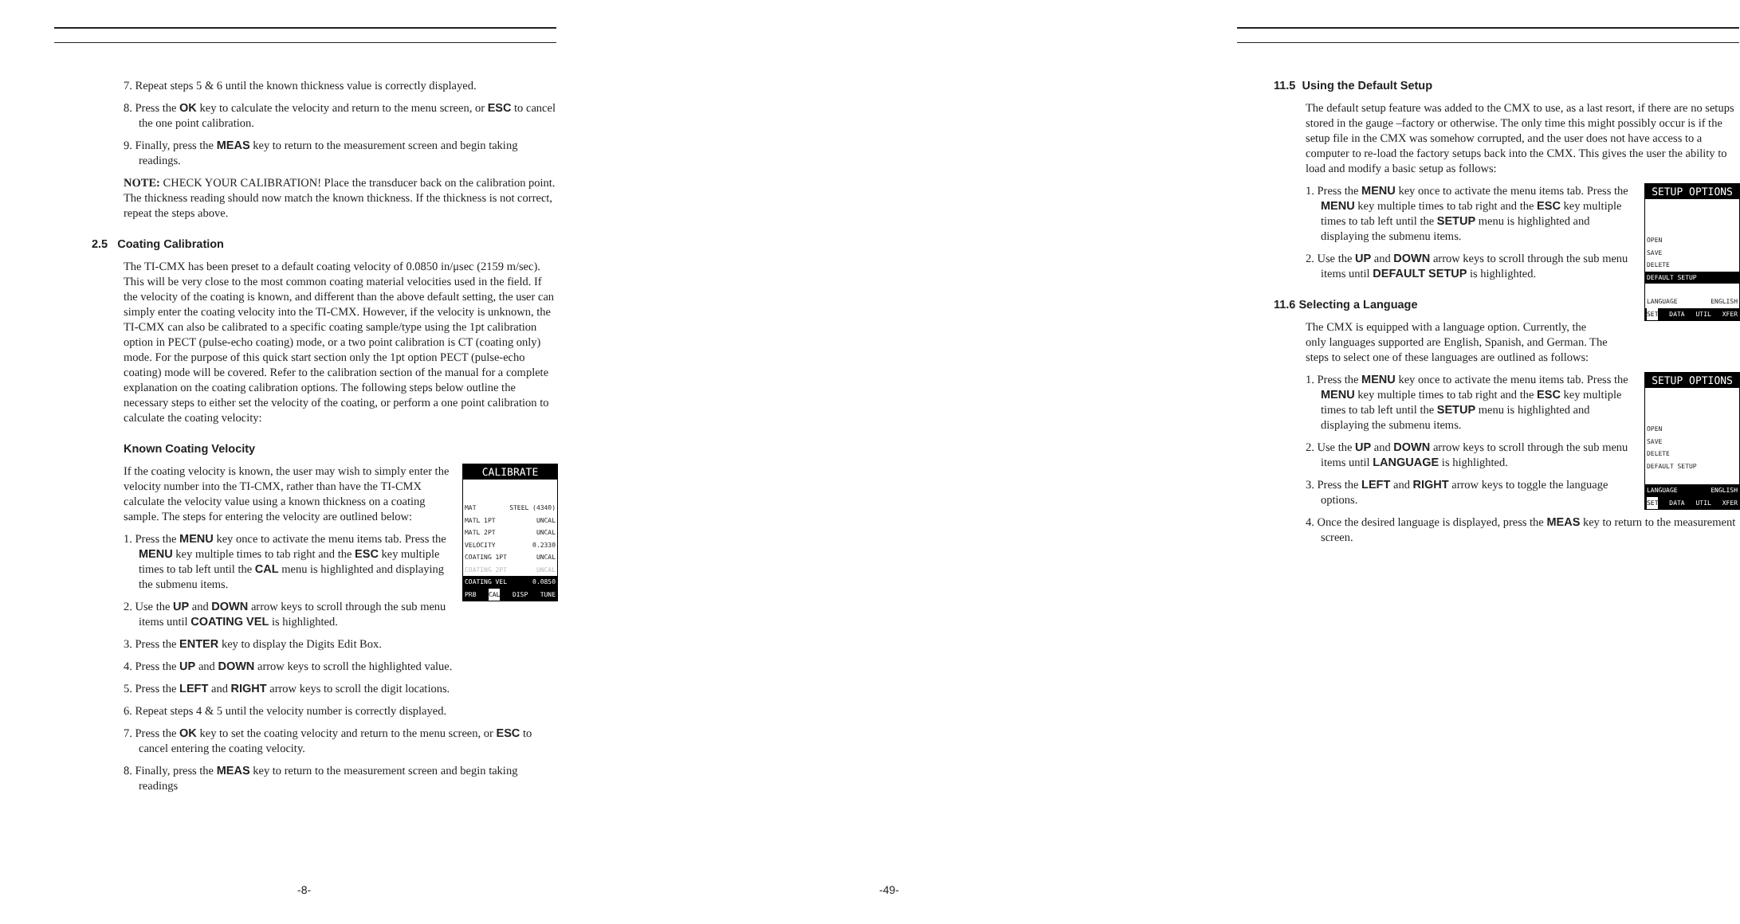7. Repeat steps 5 & 6 until the known thickness value is correctly displayed.
8. Press the OK key to calculate the velocity and return to the menu screen, or ESC to cancel the one point calibration.
9. Finally, press the MEAS key to return to the measurement screen and begin taking readings.
NOTE: CHECK YOUR CALIBRATION! Place the transducer back on the calibration point. The thickness reading should now match the known thickness. If the thickness is not correct, repeat the steps above.
2.5 Coating Calibration
The TI-CMX has been preset to a default coating velocity of 0.0850 in/μsec (2159 m/sec). This will be very close to the most common coating material velocities used in the field. If the velocity of the coating is known, and different than the above default setting, the user can simply enter the coating velocity into the TI-CMX. However, if the velocity is unknown, the TI-CMX can also be calibrated to a specific coating sample/type using the 1pt calibration option in PECT (pulse-echo coating) mode, or a two point calibration is CT (coating only) mode. For the purpose of this quick start section only the 1pt option PECT (pulse-echo coating) mode will be covered. Refer to the calibration section of the manual for a complete explanation on the coating calibration options. The following steps below outline the necessary steps to either set the velocity of the coating, or perform a one point calibration to calculate the coating velocity:
Known Coating Velocity
CALIBRATE
MAT STEEL (4340)
MATL 1PT UNCAL
MATL 2PT UNCAL
VELOCITY 0.2330
COATING 1PT UNCAL
COATING 2PT UNCAL
COATING VEL 0.0850
PRB CAL DISP TUNE
If the coating velocity is known, the user may wish to simply enter the velocity number into the TI-CMX, rather than have the TI-CMX calculate the velocity value using a known thickness on a coating sample. The steps for entering the velocity are outlined below:
1. Press the MENU key once to activate the menu items tab. Press the MENU key multiple times to tab right and the ESC key multiple times to tab left until the CAL menu is highlighted and displaying the submenu items.
2. Use the UP and DOWN arrow keys to scroll through the sub menu items until COATING VEL is highlighted.
3. Press the ENTER key to display the Digits Edit Box.
4. Press the UP and DOWN arrow keys to scroll the highlighted value.
5. Press the LEFT and RIGHT arrow keys to scroll the digit locations.
6. Repeat steps 4 & 5 until the velocity number is correctly displayed.
7. Press the OK key to set the coating velocity and return to the menu screen, or ESC to cancel entering the coating velocity.
8. Finally, press the MEAS key to return to the measurement screen and begin taking readings
-8-
11.5 Using the Default Setup
The default setup feature was added to the CMX to use, as a last resort, if there are no setups stored in the gauge –factory or otherwise. The only time this might possibly occur is if the setup file in the CMX was somehow corrupted, and the user does not have access to a computer to re-load the factory setups back into the CMX. This gives the user the ability to load and modify a basic setup as follows:
SETUP OPTIONS
OPEN
SAVE
DELETE
DEFAULT SETUP
LANGUAGE ENGLISH
SET DATA UTIL XFER
1. Press the MENU key once to activate the menu items tab. Press the MENU key multiple times to tab right and the ESC key multiple times to tab left until the SETUP menu is highlighted and displaying the submenu items.
2. Use the UP and DOWN arrow keys to scroll through the sub menu items until DEFAULT SETUP is highlighted.
11.6 Selecting a Language
The CMX is equipped with a language option. Currently, the only languages supported are English, Spanish, and German. The steps to select one of these languages are outlined as follows:
SETUP OPTIONS
OPEN
SAVE
DELETE
DEFAULT SETUP
LANGUAGE ENGLISH
SET DATA UTIL XFER
1. Press the MENU key once to activate the menu items tab. Press the MENU key multiple times to tab right and the ESC key multiple times to tab left until the SETUP menu is highlighted and displaying the submenu items.
2. Use the UP and DOWN arrow keys to scroll through the sub menu items until LANGUAGE is highlighted.
3. Press the LEFT and RIGHT arrow keys to toggle the language options.
4. Once the desired language is displayed, press the MEAS key to return to the measurement screen.
-49-